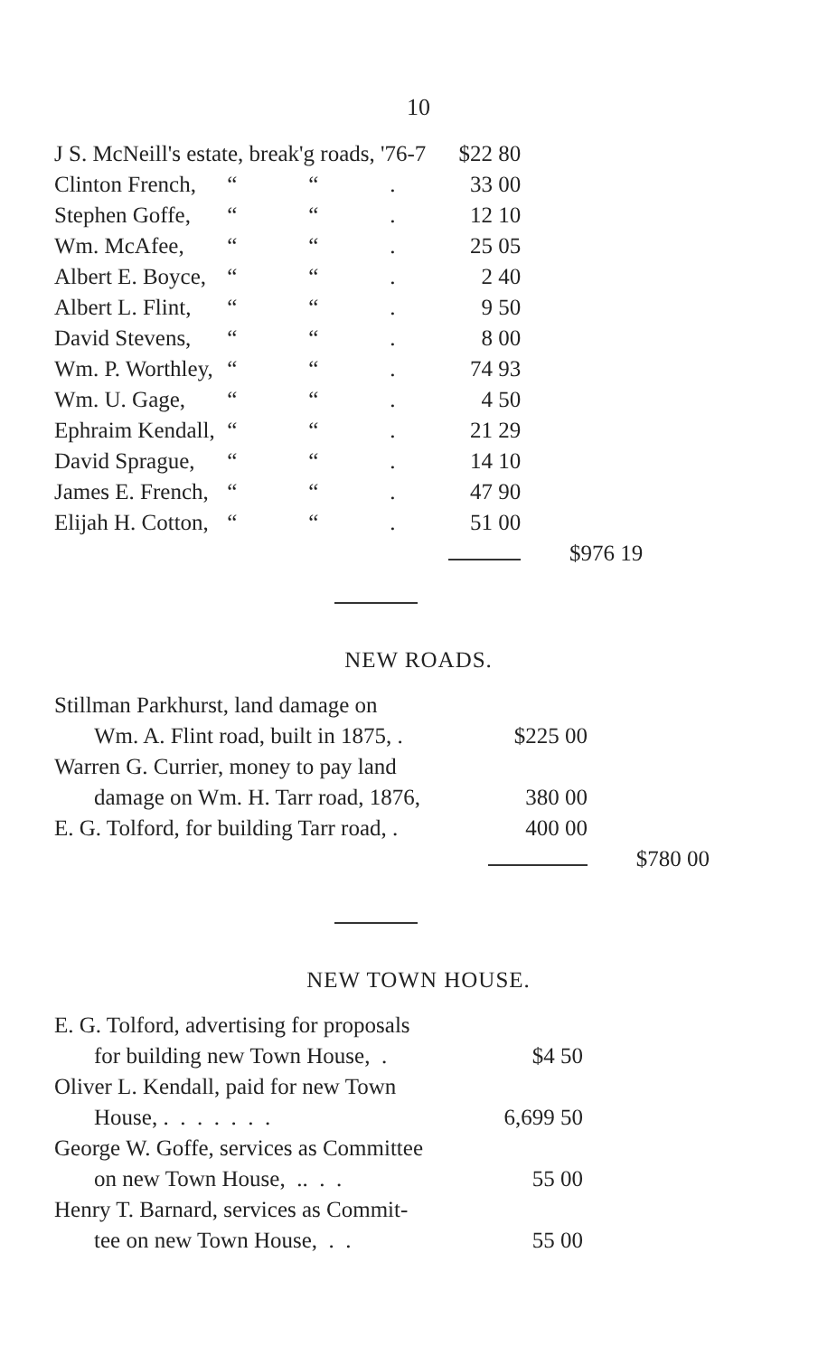10
| J S. McNeill's estate, break'g roads, '76-7 | | | | $22 80 | |
| Clinton French, | “ | “ | . | 33 00 | |
| Stephen Goffe, | “ | “ | . | 12 10 | |
| Wm. McAfee, | “ | “ | . | 25 05 | |
| Albert E. Boyce, | “ | “ | . | 2 40 | |
| Albert L. Flint, | “ | “ | . | 9 50 | |
| David Stevens, | “ | “ | . | 8 00 | |
| Wm. P. Worthley, | “ | “ | . | 74 93 | |
| Wm. U. Gage, | “ | “ | . | 4 50 | |
| Ephraim Kendall, | “ | “ | . | 21 29 | |
| David Sprague, | “ | “ | . | 14 10 | |
| James E. French, | “ | “ | . | 47 90 | |
| Elijah H. Cotton, | “ | “ | . | 51 00 | |
| | | | | | $976 19 |
NEW ROADS.
| Stillman Parkhurst, land damage on | | |
| Wm. A. Flint road, built in 1875, . | $225 00 | |
| Warren G. Currier, money to pay land | | |
| damage on Wm. H. Tarr road, 1876, | 380 00 | |
| E. G. Tolford, for building Tarr road, . | 400 00 | |
| | | $780 00 |
NEW TOWN HOUSE.
| E. G. Tolford, advertising for proposals | |
| for building new Town House, . | $4 50 |
| Oliver L. Kendall, paid for new Town | |
| House, . . . . . . . | 6,699 50 |
| George W. Goffe, services as Committee | |
| on new Town House, .. . . | 55 00 |
| Henry T. Barnard, services as Commit- | |
| tee on new Town House, . . | 55 00 |